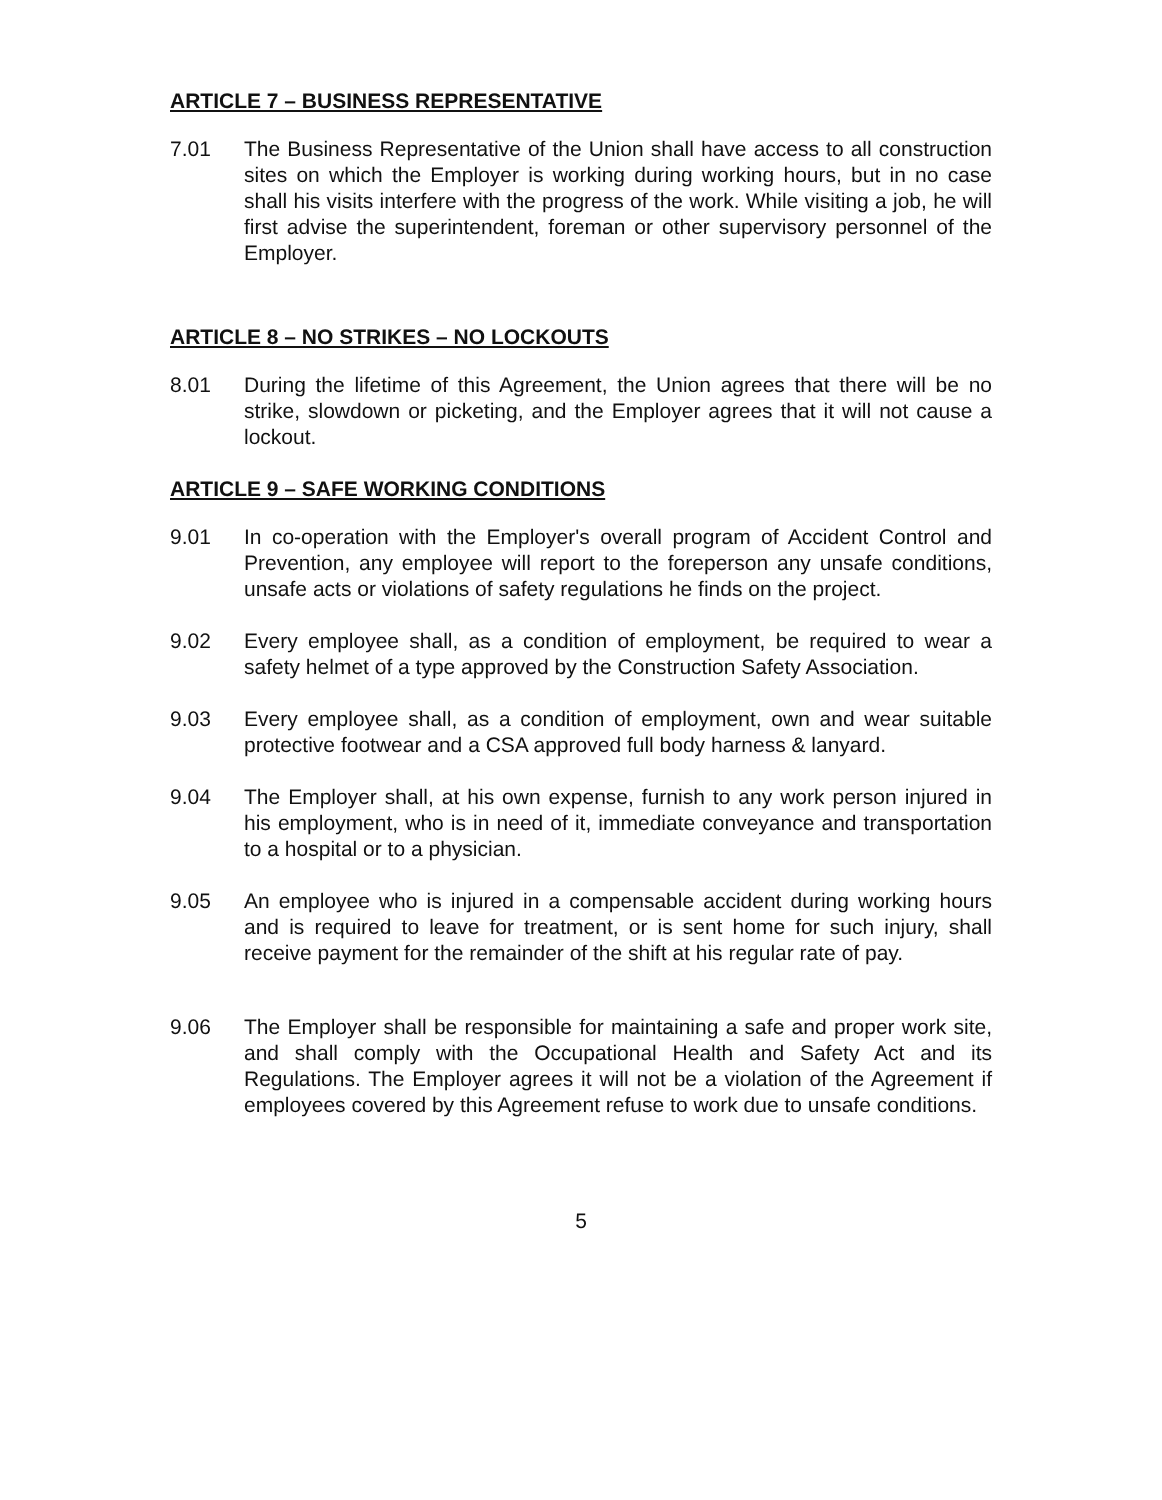ARTICLE 7 – BUSINESS REPRESENTATIVE
7.01 The Business Representative of the Union shall have access to all construction sites on which the Employer is working during working hours, but in no case shall his visits interfere with the progress of the work. While visiting a job, he will first advise the superintendent, foreman or other supervisory personnel of the Employer.
ARTICLE 8 – NO STRIKES – NO LOCKOUTS
8.01 During the lifetime of this Agreement, the Union agrees that there will be no strike, slowdown or picketing, and the Employer agrees that it will not cause a lockout.
ARTICLE 9 – SAFE WORKING CONDITIONS
9.01 In co-operation with the Employer's overall program of Accident Control and Prevention, any employee will report to the foreperson any unsafe conditions, unsafe acts or violations of safety regulations he finds on the project.
9.02 Every employee shall, as a condition of employment, be required to wear a safety helmet of a type approved by the Construction Safety Association.
9.03 Every employee shall, as a condition of employment, own and wear suitable protective footwear and a CSA approved full body harness & lanyard.
9.04 The Employer shall, at his own expense, furnish to any work person injured in his employment, who is in need of it, immediate conveyance and transportation to a hospital or to a physician.
9.05 An employee who is injured in a compensable accident during working hours and is required to leave for treatment, or is sent home for such injury, shall receive payment for the remainder of the shift at his regular rate of pay.
9.06 The Employer shall be responsible for maintaining a safe and proper work site, and shall comply with the Occupational Health and Safety Act and its Regulations. The Employer agrees it will not be a violation of the Agreement if employees covered by this Agreement refuse to work due to unsafe conditions.
5